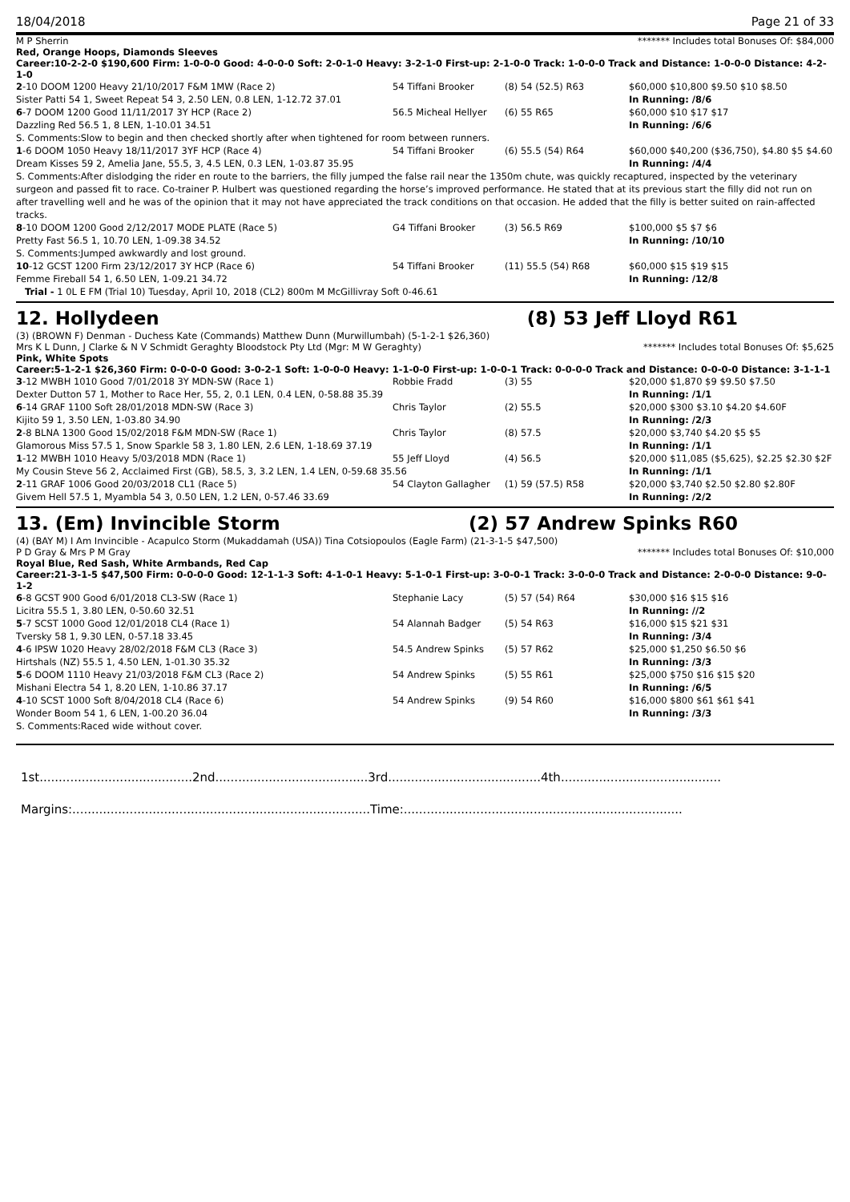18/04/2018 Page 21 of 33
M P Sherrin ******* Includes total Bonuses Of: $84,000
Red, Orange Hoops, Diamonds Sleeves
Career:10-2-2-0 $190,600 Firm: 1-0-0-0 Good: 4-0-0-0 Soft: 2-0-1-0 Heavy: 3-2-1-0 First-up: 2-1-0-0 Track: 1-0-0-0 Track and Distance: 1-0-0-0 Distance: 4-2-1-0
| 2 -10 DOOM 1200 Heavy 21/10/2017 F&M 1MW (Race 2) | 54 Tiffani Brooker | (8) 54 (52.5) R63 | $60,000 $10,800 $9.50 $10 $8.50 |
| Sister Patti 54 1, Sweet Repeat 54 3, 2.50 LEN, 0.8 LEN, 1-12.72 37.01 | | | In Running: /8/6 |
| 6 -7 DOOM 1200 Good 11/11/2017 3Y HCP (Race 2) | 56.5 Micheal Hellyer | (6) 55 R65 | $60,000 $10 $17 $17 |
| Dazzling Red 56.5 1, 8 LEN, 1-10.01 34.51 | | | In Running: /6/6 |
| S. Comments:Slow to begin and then checked shortly after when tightened for room between runners. | | | |
| 1 -6 DOOM 1050 Heavy 18/11/2017 3YF HCP (Race 4) | 54 Tiffani Brooker | (6) 55.5 (54) R64 | $60,000 $40,200 ($36,750), $4.80 $5 $4.60 |
| Dream Kisses 59 2, Amelia Jane, 55.5, 3, 4.5 LEN, 0.3 LEN, 1-03.87 35.95 | | | In Running: /4/4 |
| S. Comments:After dislodging the rider en route to the barriers, the filly jumped the false rail near the 1350m chute, was quickly recaptured, inspected by the veterinary surgeon and passed fit to race. Co-trainer P. Hulbert was questioned regarding the horse’s improved performance. He stated that at its previous start the filly did not run on after travelling well and he was of the opinion that it may not have appreciated the track conditions on that occasion. He added that the filly is better suited on rain-affected tracks. | | | |
| 8 -10 DOOM 1200 Good 2/12/2017 MODE PLATE (Race 5) | G4 Tiffani Brooker | (3) 56.5 R69 | $100,000 $5 $7 $6 |
| Pretty Fast 56.5 1, 10.70 LEN, 1-09.38 34.52 | | | In Running: /10/10 |
| S. Comments:Jumped awkwardly and lost ground. | | | |
| 10 -12 GCST 1200 Firm 23/12/2017 3Y HCP (Race 6) | 54 Tiffani Brooker | (11) 55.5 (54) R68 | $60,000 $15 $19 $15 |
| Femme Fireball 54 1, 6.50 LEN, 1-09.21 34.72 | | | In Running: /12/8 |
| Trial - 1 0L E FM (Trial 10) Tuesday, April 10, 2018 (CL2) 800m M McGillivray Soft 0-46.61 | | | |
12. Hollydeen (8) 53 Jeff Lloyd R61
(3) (BROWN F) Denman - Duchess Kate (Commands) Matthew Dunn (Murwillumbah) (5-1-2-1 $26,360)
Mrs K L Dunn, J Clarke & N V Schmidt Geraghty Bloodstock Pty Ltd (Mgr: M W Geraghty) ******* Includes total Bonuses Of: $5,625
Pink, White Spots
Career:5-1-2-1 $26,360 Firm: 0-0-0-0 Good: 3-0-2-1 Soft: 1-0-0-0 Heavy: 1-1-0-0 First-up: 1-0-0-1 Track: 0-0-0-0 Track and Distance: 0-0-0-0 Distance: 3-1-1-1
| 3 -12 MWBH 1010 Good 7/01/2018 3Y MDN-SW (Race 1) | Robbie Fradd | (3) 55 | $20,000 $1,870 $9 $9.50 $7.50 |
| Dexter Dutton 57 1, Mother to Race Her, 55, 2, 0.1 LEN, 0.4 LEN, 0-58.88 35.39 | | | In Running: /1/1 |
| 6 -14 GRAF 1100 Soft 28/01/2018 MDN-SW (Race 3) | Chris Taylor | (2) 55.5 | $20,000 $300 $3.10 $4.20 $4.60F |
| Kijito 59 1, 3.50 LEN, 1-03.80 34.90 | | | In Running: /2/3 |
| 2 -8 BLNA 1300 Good 15/02/2018 F&M MDN-SW (Race 1) | Chris Taylor | (8) 57.5 | $20,000 $3,740 $4.20 $5 $5 |
| Glamorous Miss 57.5 1, Snow Sparkle 58 3, 1.80 LEN, 2.6 LEN, 1-18.69 37.19 | | | In Running: /1/1 |
| 1 -12 MWBH 1010 Heavy 5/03/2018 MDN (Race 1) | 55 Jeff Lloyd | (4) 56.5 | $20,000 $11,085 ($5,625), $2.25 $2.30 $2F |
| My Cousin Steve 56 2, Acclaimed First (GB), 58.5, 3, 3.2 LEN, 1.4 LEN, 0-59.68 35.56 | | | In Running: /1/1 |
| 2 -11 GRAF 1006 Good 20/03/2018 CL1 (Race 5) | 54 Clayton Gallagher | (1) 59 (57.5) R58 | $20,000 $3,740 $2.50 $2.80 $2.80F |
| Givem Hell 57.5 1, Myambla 54 3, 0.50 LEN, 1.2 LEN, 0-57.46 33.69 | | | In Running: /2/2 |
13. (Em) Invincible Storm (2) 57 Andrew Spinks R60
(4) (BAY M) I Am Invincible - Acapulco Storm (Mukaddamah (USA)) Tina Cotsiopoulos (Eagle Farm) (21-3-1-5 $47,500)
P D Gray & Mrs P M Gray ******* Includes total Bonuses Of: $10,000
Royal Blue, Red Sash, White Armbands, Red Cap
Career:21-3-1-5 $47,500 Firm: 0-0-0-0 Good: 12-1-1-3 Soft: 4-1-0-1 Heavy: 5-1-0-1 First-up: 3-0-0-1 Track: 3-0-0-0 Track and Distance: 2-0-0-0 Distance: 9-0-1-2
| 6 -8 GCST 900 Good 6/01/2018 CL3-SW (Race 1) | Stephanie Lacy | (5) 57 (54) R64 | $30,000 $16 $15 $16 |
| Licitra 55.5 1, 3.80 LEN, 0-50.60 32.51 | | | In Running: //2 |
| 5 -7 SCST 1000 Good 12/01/2018 CL4 (Race 1) | 54 Alannah Badger | (5) 54 R63 | $16,000 $15 $21 $31 |
| Tversky 58 1, 9.30 LEN, 0-57.18 33.45 | | | In Running: /3/4 |
| 4 -6 IPSW 1020 Heavy 28/02/2018 F&M CL3 (Race 3) | 54.5 Andrew Spinks | (5) 57 R62 | $25,000 $1,250 $6.50 $6 |
| Hirtshals (NZ) 55.5 1, 4.50 LEN, 1-01.30 35.32 | | | In Running: /3/3 |
| 5 -6 DOOM 1110 Heavy 21/03/2018 F&M CL3 (Race 2) | 54 Andrew Spinks | (5) 55 R61 | $25,000 $750 $16 $15 $20 |
| Mishani Electra 54 1, 8.20 LEN, 1-10.86 37.17 | | | In Running: /6/5 |
| 4 -10 SCST 1000 Soft 8/04/2018 CL4 (Race 6) | 54 Andrew Spinks | (9) 54 R60 | $16,000 $800 $61 $61 $41 |
| Wonder Boom 54 1, 6 LEN, 1-00.20 36.04 | | | In Running: /3/3 |
| S. Comments:Raced wide without cover. | | | |
1st........................................2nd........................................3rd........................................4th..........................................
Margins:..............................................................................Time:.........................................................................